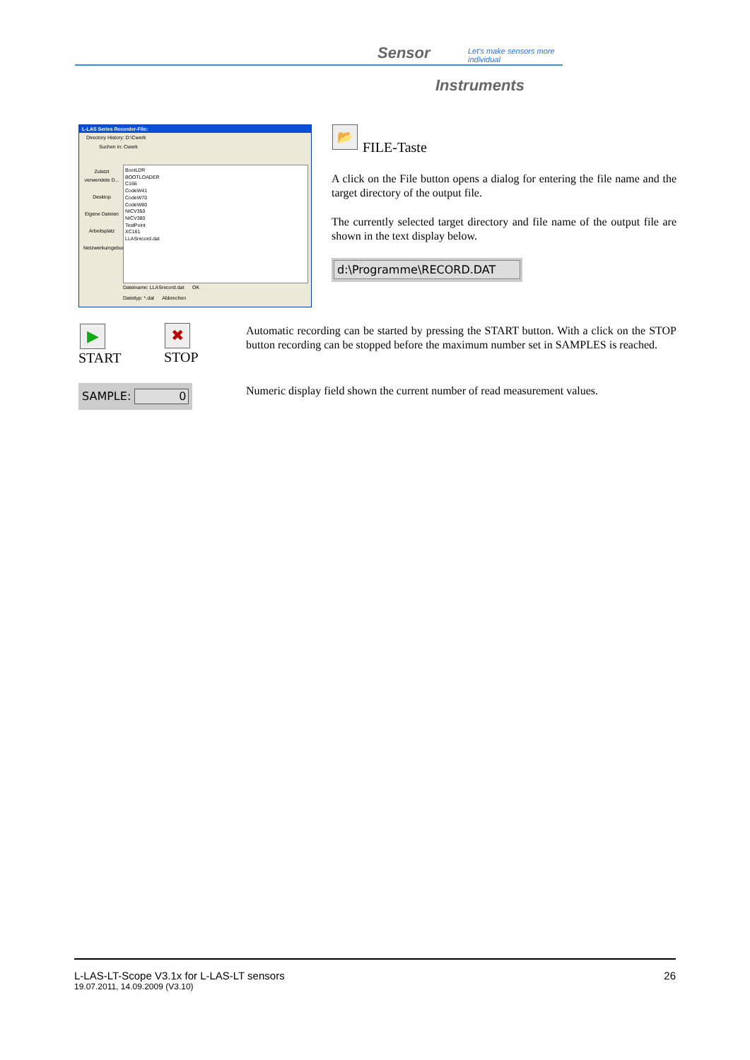Sensor
Let's make sensors more individual
Instruments
L-LAS Series Recorder-File:
Directory History: D:\Cwerk
Suchen in: Cwerk
Zuletzt verwendete D...
Desktop
Eigene Dateien
Arbeitsplatz
Netzwerkumgebung
BootLDR
BOOTLOADER
C166
CodeW41
CodeW70
CodeW80
NICV350
NICV380
TestPoint
XC161
LLASrecord.dat
Dateiname: LLASrecord.dat OK
Dateityp: *.dat Abbrechen
📂
FILE-Taste
A click on the File button opens a dialog for entering the file name and the target directory of the output file.
The currently selected target directory and file name of the output file are shown in the text display below.
d:\Programme\RECORD.DAT
▶
START
✖
STOP
Automatic recording can be started by pressing the START button. With a click on the STOP button recording can be stopped before the maximum number set in SAMPLES is reached.
SAMPLE: 0
Numeric display field shown the current number of read measurement values.
L-LAS-LT-Scope V3.1x for L-LAS-LT sensors 26
19.07.2011, 14.09.2009 (V3.10)